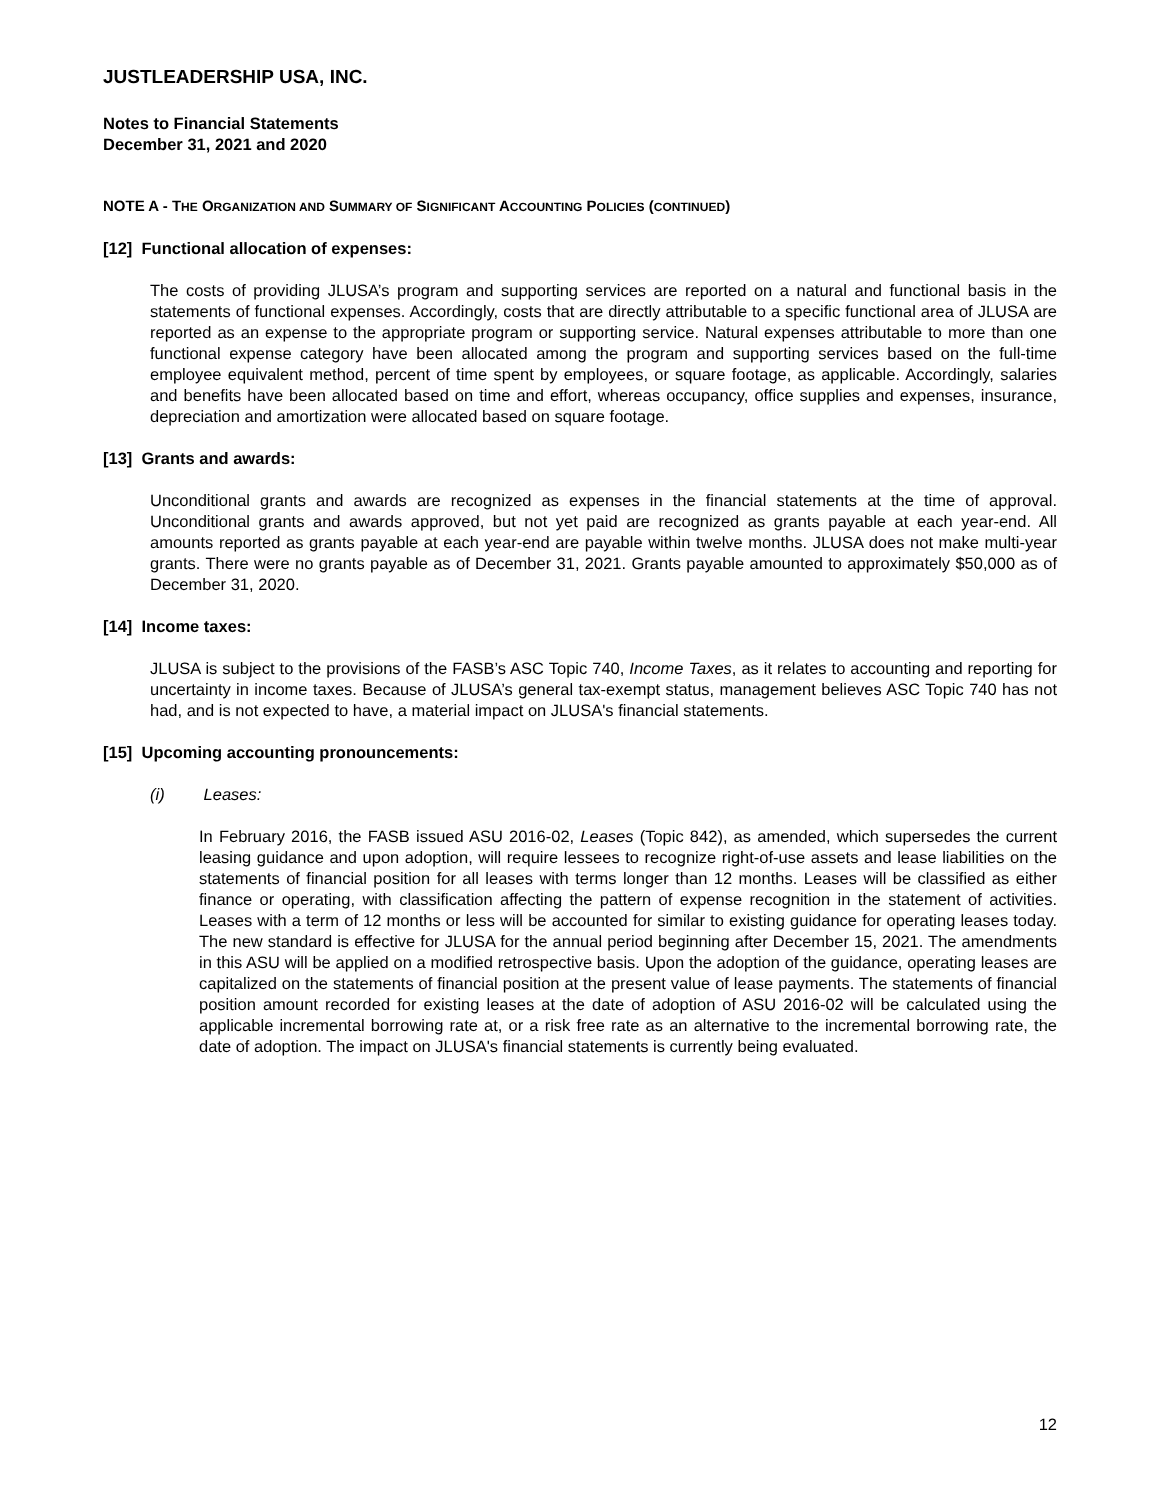JUSTLEADERSHIP USA, INC.
Notes to Financial Statements
December 31, 2021 and 2020
NOTE A - THE ORGANIZATION AND SUMMARY OF SIGNIFICANT ACCOUNTING POLICIES (CONTINUED)
[12] Functional allocation of expenses:
The costs of providing JLUSA’s program and supporting services are reported on a natural and functional basis in the statements of functional expenses. Accordingly, costs that are directly attributable to a specific functional area of JLUSA are reported as an expense to the appropriate program or supporting service. Natural expenses attributable to more than one functional expense category have been allocated among the program and supporting services based on the full-time employee equivalent method, percent of time spent by employees, or square footage, as applicable. Accordingly, salaries and benefits have been allocated based on time and effort, whereas occupancy, office supplies and expenses, insurance, depreciation and amortization were allocated based on square footage.
[13] Grants and awards:
Unconditional grants and awards are recognized as expenses in the financial statements at the time of approval. Unconditional grants and awards approved, but not yet paid are recognized as grants payable at each year-end. All amounts reported as grants payable at each year-end are payable within twelve months. JLUSA does not make multi-year grants. There were no grants payable as of December 31, 2021. Grants payable amounted to approximately $50,000 as of December 31, 2020.
[14] Income taxes:
JLUSA is subject to the provisions of the FASB’s ASC Topic 740, Income Taxes, as it relates to accounting and reporting for uncertainty in income taxes. Because of JLUSA’s general tax-exempt status, management believes ASC Topic 740 has not had, and is not expected to have, a material impact on JLUSA's financial statements.
[15] Upcoming accounting pronouncements:
(i) Leases:
In February 2016, the FASB issued ASU 2016-02, Leases (Topic 842), as amended, which supersedes the current leasing guidance and upon adoption, will require lessees to recognize right-of-use assets and lease liabilities on the statements of financial position for all leases with terms longer than 12 months. Leases will be classified as either finance or operating, with classification affecting the pattern of expense recognition in the statement of activities. Leases with a term of 12 months or less will be accounted for similar to existing guidance for operating leases today. The new standard is effective for JLUSA for the annual period beginning after December 15, 2021. The amendments in this ASU will be applied on a modified retrospective basis. Upon the adoption of the guidance, operating leases are capitalized on the statements of financial position at the present value of lease payments. The statements of financial position amount recorded for existing leases at the date of adoption of ASU 2016-02 will be calculated using the applicable incremental borrowing rate at, or a risk free rate as an alternative to the incremental borrowing rate, the date of adoption. The impact on JLUSA's financial statements is currently being evaluated.
12